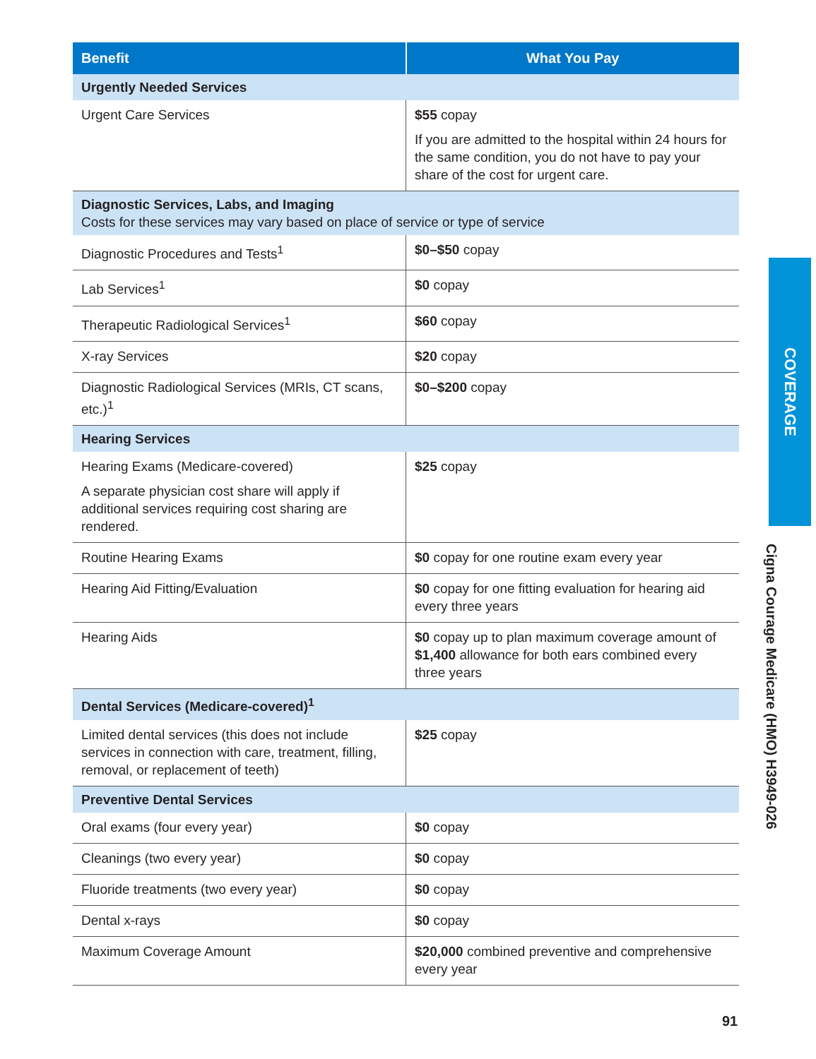| Benefit | What You Pay |
| --- | --- |
| Urgently Needed Services | |
| Urgent Care Services | $55 copay If you are admitted to the hospital within 24 hours for the same condition, you do not have to pay your share of the cost for urgent care. |
| Diagnostic Services, Labs, and Imaging Costs for these services may vary based on place of service or type of service | |
| Diagnostic Procedures and Tests<sup>1</sup> | $0–$50 copay |
| Lab Services<sup>1</sup> | $0 copay |
| Therapeutic Radiological Services<sup>1</sup> | $60 copay |
| X-ray Services | $20 copay |
| Diagnostic Radiological Services (MRIs, CT scans, etc.)<sup>1</sup> | $0–$200 copay |
| Hearing Services | |
| Hearing Exams (Medicare-covered) A separate physician cost share will apply if additional services requiring cost sharing are rendered. | $25 copay |
| Routine Hearing Exams | $0 copay for one routine exam every year |
| Hearing Aid Fitting/Evaluation | $0 copay for one fitting evaluation for hearing aid every three years |
| Hearing Aids | $0 copay up to plan maximum coverage amount of $1,400 allowance for both ears combined every three years |
| Dental Services (Medicare-covered)<sup>1</sup> | |
| Limited dental services (this does not include services in connection with care, treatment, filling, removal, or replacement of teeth) | $25 copay |
| Preventive Dental Services | |
| Oral exams (four every year) | $0 copay |
| Cleanings (two every year) | $0 copay |
| Fluoride treatments (two every year) | $0 copay |
| Dental x-rays | $0 copay |
| Maximum Coverage Amount | $20,000 combined preventive and comprehensive every year |
COVERAGE
Cigna Courage Medicare (HMO) H3949-026
91